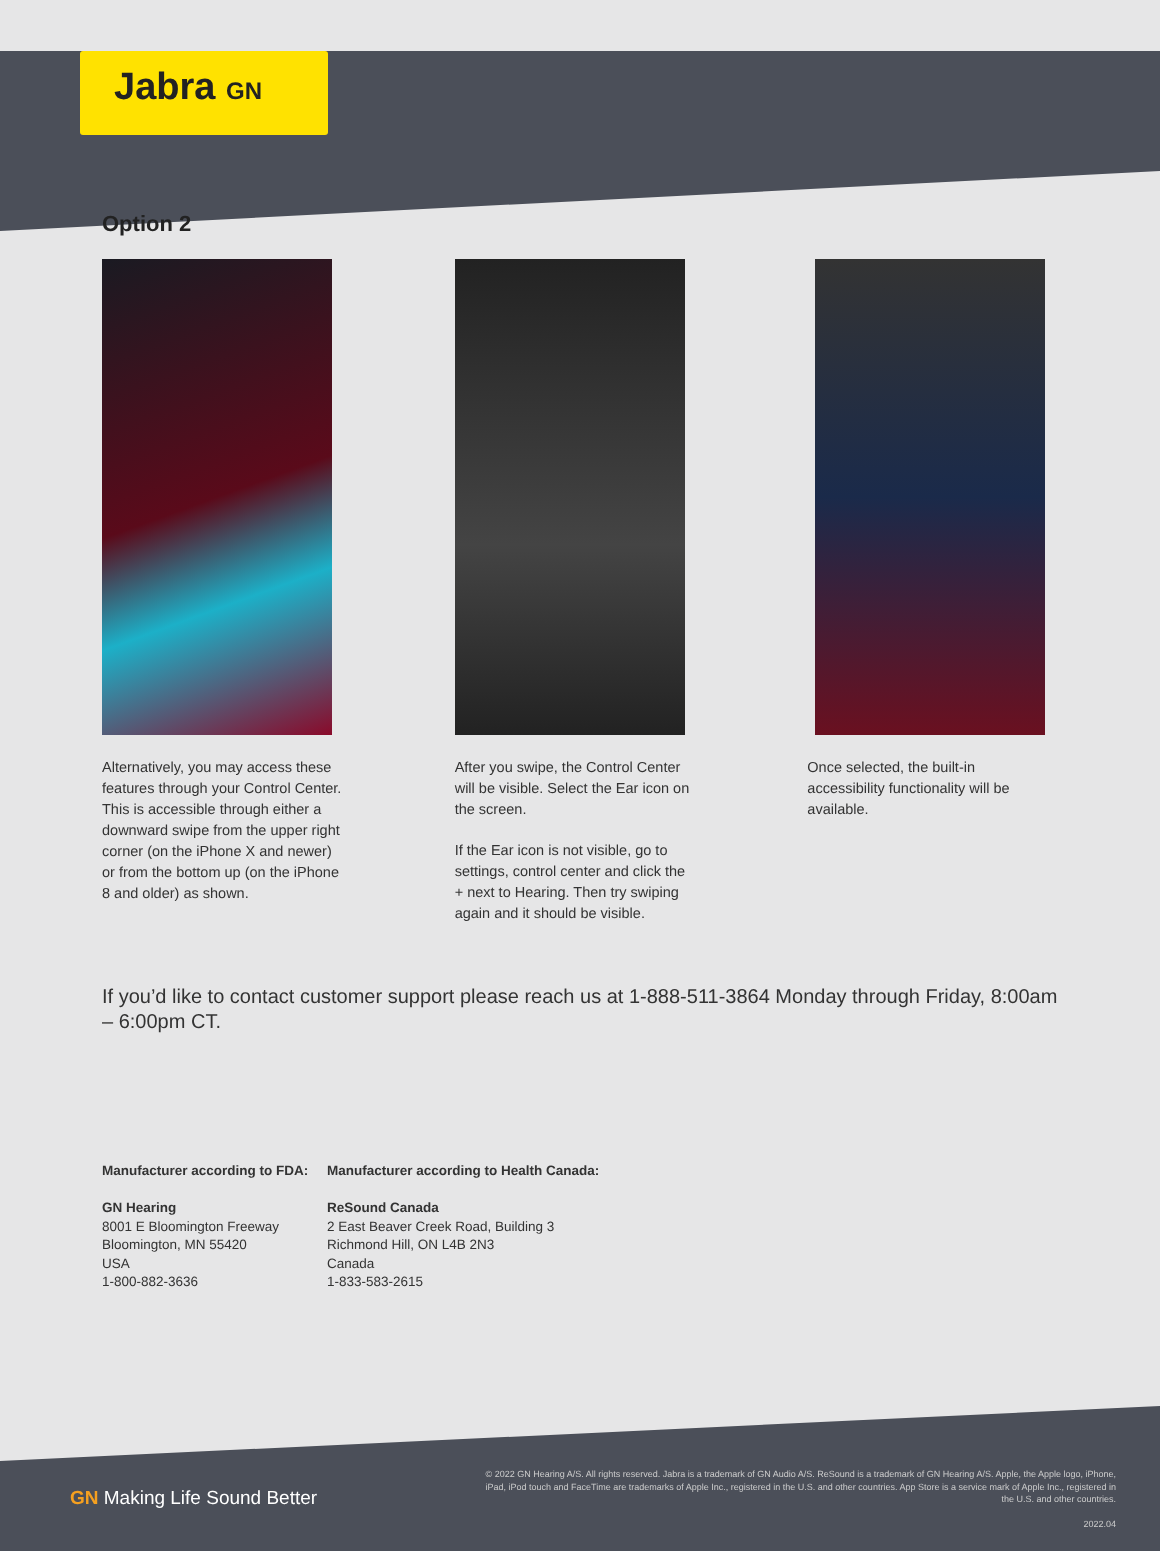Jabra GN
Option 2
Alternatively, you may access these features through your Control Center. This is accessible through either a downward swipe from the upper right corner (on the iPhone X and newer) or from the bottom up (on the iPhone 8 and older) as shown.
After you swipe, the Control Center will be visible. Select the Ear icon on the screen.
If the Ear icon is not visible, go to settings, control center and click the + next to Hearing. Then try swiping again and it should be visible.
Once selected, the built-in accessibility functionality will be available.
If you’d like to contact customer support please reach us at 1-888-511-3864 Monday through Friday, 8:00am – 6:00pm CT.
Manufacturer according to FDA:
GN Hearing
8001 E Bloomington Freeway
Bloomington, MN 55420
USA
1-800-882-3636
Manufacturer according to Health Canada:
ReSound Canada
2 East Beaver Creek Road, Building 3
Richmond Hill, ON L4B 2N3
Canada
1-833-583-2615
GN Making Life Sound Better
© 2022 GN Hearing A/S. All rights reserved. Jabra is a trademark of GN Audio A/S. ReSound is a trademark of GN Hearing A/S. Apple, the Apple logo, iPhone, iPad, iPod touch and FaceTime are trademarks of Apple Inc., registered in the U.S. and other countries. App Store is a service mark of Apple Inc., registered in the U.S. and other countries.
2022.04